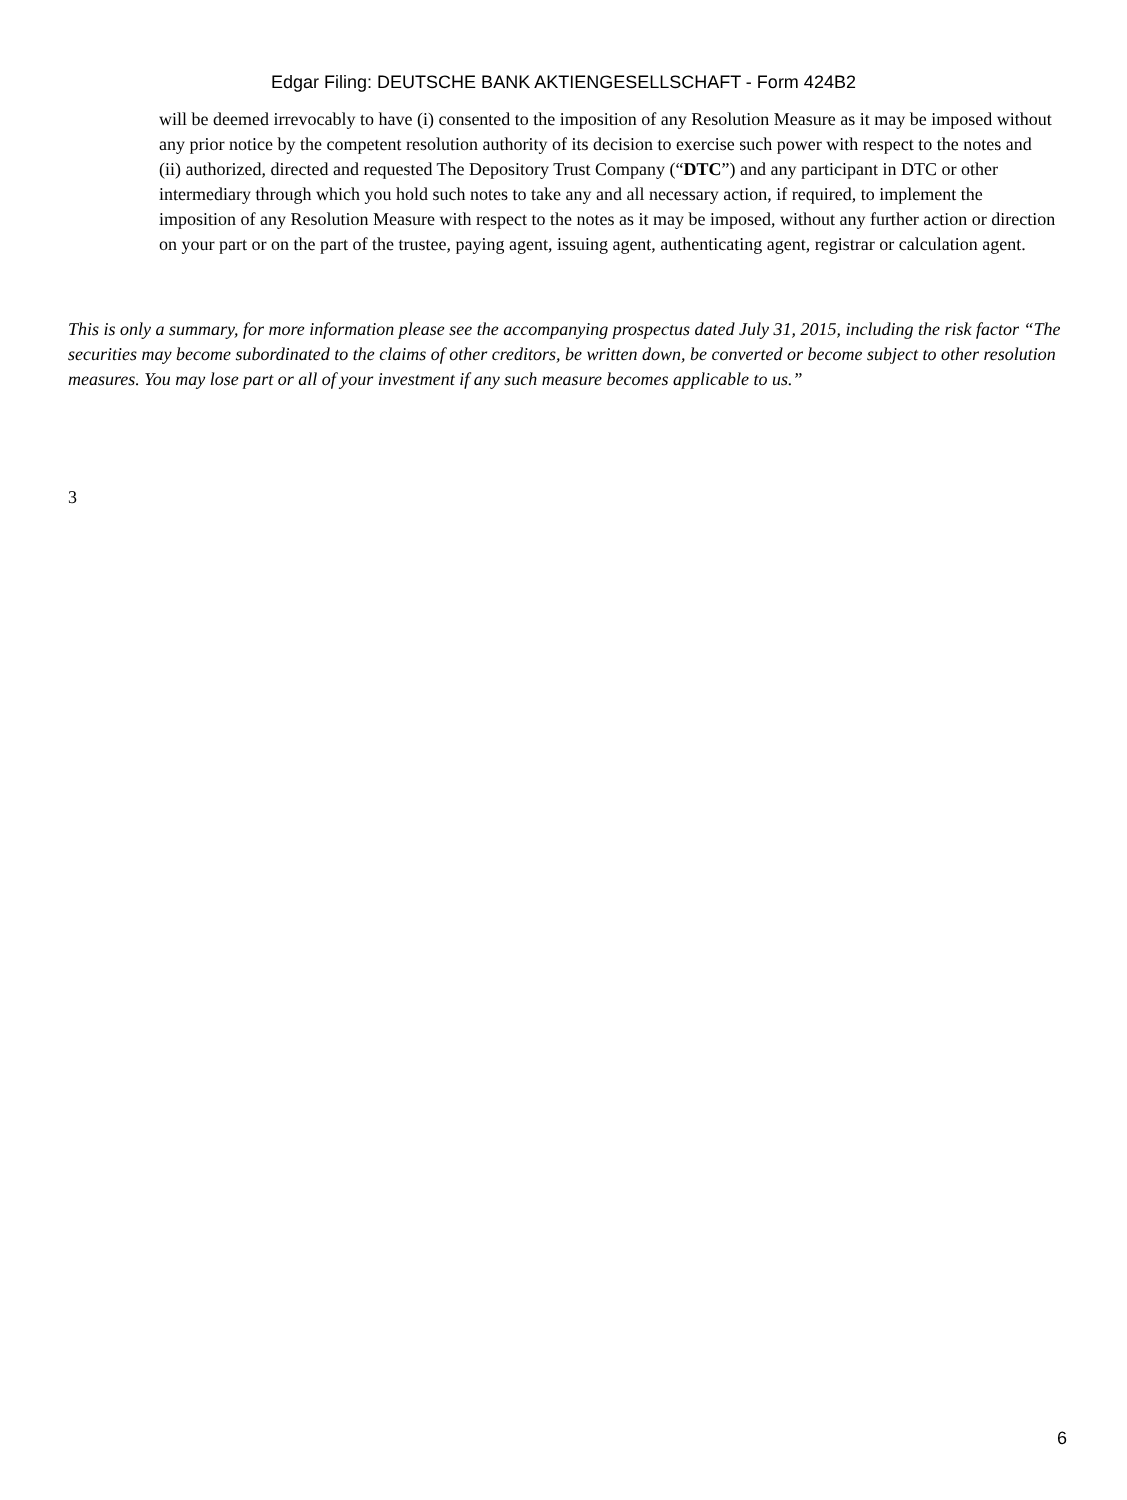Edgar Filing: DEUTSCHE BANK AKTIENGESELLSCHAFT - Form 424B2
will be deemed irrevocably to have (i) consented to the imposition of any Resolution Measure as it may be imposed without any prior notice by the competent resolution authority of its decision to exercise such power with respect to the notes and (ii) authorized, directed and requested The Depository Trust Company (“DTC”) and any participant in DTC or other intermediary through which you hold such notes to take any and all necessary action, if required, to implement the imposition of any Resolution Measure with respect to the notes as it may be imposed, without any further action or direction on your part or on the part of the trustee, paying agent, issuing agent, authenticating agent, registrar or calculation agent.
This is only a summary, for more information please see the accompanying prospectus dated July 31, 2015, including the risk factor “The securities may become subordinated to the claims of other creditors, be written down, be converted or become subject to other resolution measures. You may lose part or all of your investment if any such measure becomes applicable to us.”
3
6